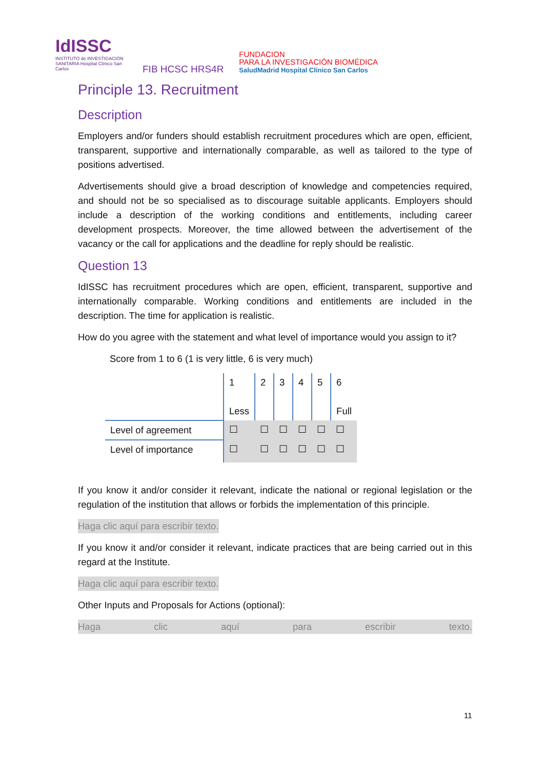IdISSC
INSTITUTO de INVESTIGACIÓN SANITARIA Hospital Clínico San Carlos
FIB HCSC HRS4R
FUNDACION
PARA LA INVESTIGACIÓN BIOMÉDICA
SaludMadrid Hospital Clínico San Carlos
Principle 13. Recruitment
Description
Employers and/or funders should establish recruitment procedures which are open, efficient, transparent, supportive and internationally comparable, as well as tailored to the type of positions advertised.
Advertisements should give a broad description of knowledge and competencies required, and should not be so specialised as to discourage suitable applicants. Employers should include a description of the working conditions and entitlements, including career development prospects. Moreover, the time allowed between the advertisement of the vacancy or the call for applications and the deadline for reply should be realistic.
Question 13
IdISSC has recruitment procedures which are open, efficient, transparent, supportive and internationally comparable. Working conditions and entitlements are included in the description. The time for application is realistic.
How do you agree with the statement and what level of importance would you assign to it?
Score from 1 to 6 (1 is very little, 6 is very much)
| | 1 Less | 2 | 3 | 4 | 5 | 6 Full |
| Level of agreement | ☐ | ☐ | ☐ | ☐ | ☐ | ☐ |
| Level of importance | ☐ | ☐ | ☐ | ☐ | ☐ | ☐ |
If you know it and/or consider it relevant, indicate the national or regional legislation or the regulation of the institution that allows or forbids the implementation of this principle.
Haga clic aquí para escribir texto.
If you know it and/or consider it relevant, indicate practices that are being carried out in this regard at the Institute.
Haga clic aquí para escribir texto.
Other Inputs and Proposals for Actions (optional):
Haga clic aquí para escribir texto.
11